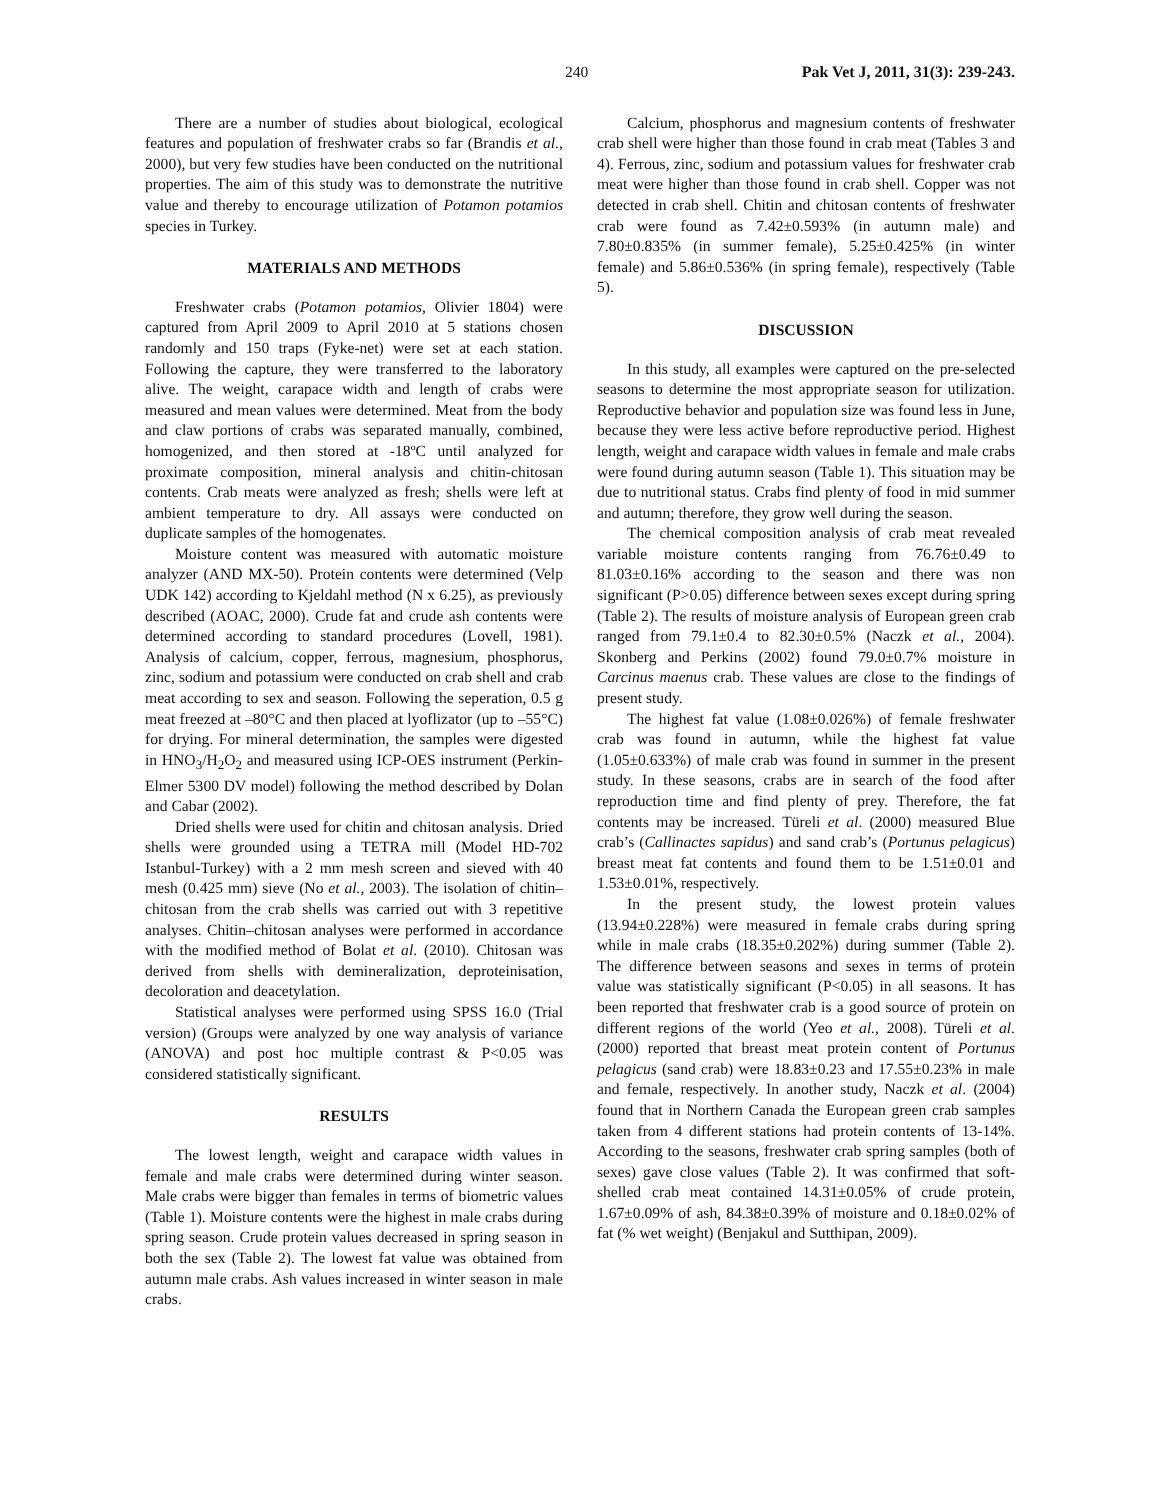240 Pak Vet J, 2011, 31(3): 239-243.
There are a number of studies about biological, ecological features and population of freshwater crabs so far (Brandis et al., 2000), but very few studies have been conducted on the nutritional properties. The aim of this study was to demonstrate the nutritive value and thereby to encourage utilization of Potamon potamios species in Turkey.
MATERIALS AND METHODS
Freshwater crabs (Potamon potamios, Olivier 1804) were captured from April 2009 to April 2010 at 5 stations chosen randomly and 150 traps (Fyke-net) were set at each station. Following the capture, they were transferred to the laboratory alive. The weight, carapace width and length of crabs were measured and mean values were determined. Meat from the body and claw portions of crabs was separated manually, combined, homogenized, and then stored at -18ºC until analyzed for proximate composition, mineral analysis and chitin-chitosan contents. Crab meats were analyzed as fresh; shells were left at ambient temperature to dry. All assays were conducted on duplicate samples of the homogenates.
Moisture content was measured with automatic moisture analyzer (AND MX-50). Protein contents were determined (Velp UDK 142) according to Kjeldahl method (N x 6.25), as previously described (AOAC, 2000). Crude fat and crude ash contents were determined according to standard procedures (Lovell, 1981). Analysis of calcium, copper, ferrous, magnesium, phosphorus, zinc, sodium and potassium were conducted on crab shell and crab meat according to sex and season. Following the seperation, 0.5 g meat freezed at –80°C and then placed at lyoflizator (up to –55°C) for drying. For mineral determination, the samples were digested in HNO<sub>3</sub>/H<sub>2</sub>O<sub>2</sub> and measured using ICP-OES instrument (Perkin-Elmer 5300 DV model) following the method described by Dolan and Cabar (2002).
Dried shells were used for chitin and chitosan analysis. Dried shells were grounded using a TETRA mill (Model HD-702 Istanbul-Turkey) with a 2 mm mesh screen and sieved with 40 mesh (0.425 mm) sieve (No et al., 2003). The isolation of chitin–chitosan from the crab shells was carried out with 3 repetitive analyses. Chitin–chitosan analyses were performed in accordance with the modified method of Bolat et al. (2010). Chitosan was derived from shells with demineralization, deproteinisation, decoloration and deacetylation.
Statistical analyses were performed using SPSS 16.0 (Trial version) (Groups were analyzed by one way analysis of variance (ANOVA) and post hoc multiple contrast & P<0.05 was considered statistically significant.
RESULTS
The lowest length, weight and carapace width values in female and male crabs were determined during winter season. Male crabs were bigger than females in terms of biometric values (Table 1). Moisture contents were the highest in male crabs during spring season. Crude protein values decreased in spring season in both the sex (Table 2). The lowest fat value was obtained from autumn male crabs. Ash values increased in winter season in male crabs.
Calcium, phosphorus and magnesium contents of freshwater crab shell were higher than those found in crab meat (Tables 3 and 4). Ferrous, zinc, sodium and potassium values for freshwater crab meat were higher than those found in crab shell. Copper was not detected in crab shell. Chitin and chitosan contents of freshwater crab were found as 7.42±0.593% (in autumn male) and 7.80±0.835% (in summer female), 5.25±0.425% (in winter female) and 5.86±0.536% (in spring female), respectively (Table 5).
DISCUSSION
In this study, all examples were captured on the pre-selected seasons to determine the most appropriate season for utilization. Reproductive behavior and population size was found less in June, because they were less active before reproductive period. Highest length, weight and carapace width values in female and male crabs were found during autumn season (Table 1). This situation may be due to nutritional status. Crabs find plenty of food in mid summer and autumn; therefore, they grow well during the season.
The chemical composition analysis of crab meat revealed variable moisture contents ranging from 76.76±0.49 to 81.03±0.16% according to the season and there was non significant (P>0.05) difference between sexes except during spring (Table 2). The results of moisture analysis of European green crab ranged from 79.1±0.4 to 82.30±0.5% (Naczk et al., 2004). Skonberg and Perkins (2002) found 79.0±0.7% moisture in Carcinus maenus crab. These values are close to the findings of present study.
The highest fat value (1.08±0.026%) of female freshwater crab was found in autumn, while the highest fat value (1.05±0.633%) of male crab was found in summer in the present study. In these seasons, crabs are in search of the food after reproduction time and find plenty of prey. Therefore, the fat contents may be increased. Türeli et al. (2000) measured Blue crab’s (Callinactes sapidus) and sand crab’s (Portunus pelagicus) breast meat fat contents and found them to be 1.51±0.01 and 1.53±0.01%, respectively.
In the present study, the lowest protein values (13.94±0.228%) were measured in female crabs during spring while in male crabs (18.35±0.202%) during summer (Table 2). The difference between seasons and sexes in terms of protein value was statistically significant (P<0.05) in all seasons. It has been reported that freshwater crab is a good source of protein on different regions of the world (Yeo et al., 2008). Türeli et al. (2000) reported that breast meat protein content of Portunus pelagicus (sand crab) were 18.83±0.23 and 17.55±0.23% in male and female, respectively. In another study, Naczk et al. (2004) found that in Northern Canada the European green crab samples taken from 4 different stations had protein contents of 13-14%. According to the seasons, freshwater crab spring samples (both of sexes) gave close values (Table 2). It was confirmed that soft-shelled crab meat contained 14.31±0.05% of crude protein, 1.67±0.09% of ash, 84.38±0.39% of moisture and 0.18±0.02% of fat (% wet weight) (Benjakul and Sutthipan, 2009).